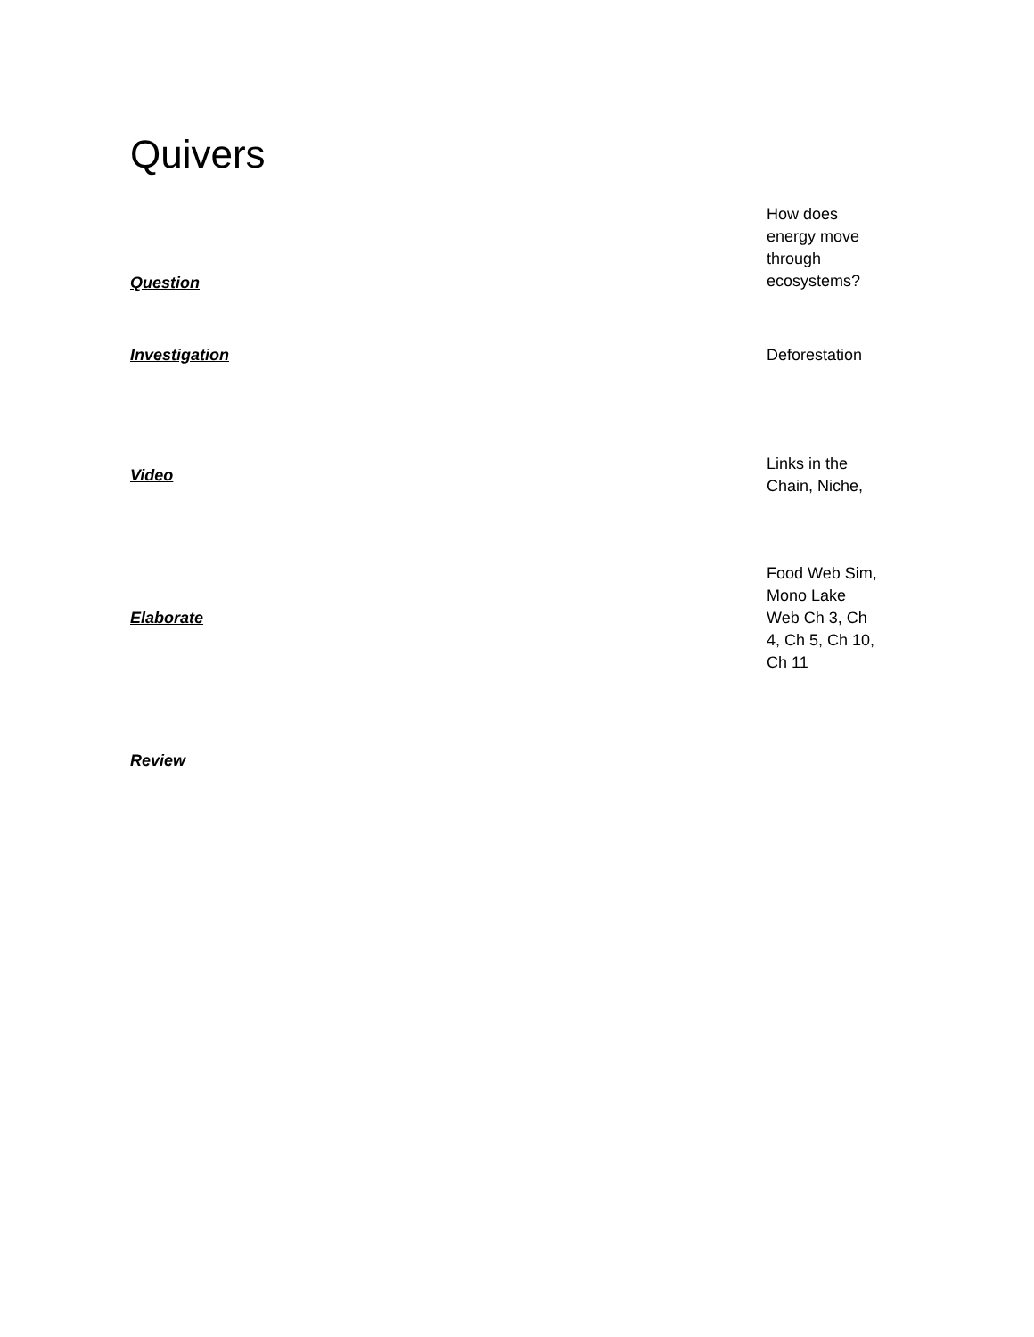Quivers
| Question | How does energy move through ecosystems? |
| Investigation | Deforestation |
| Video | Links in the Chain, Niche, |
| Elaborate | Food Web Sim, Mono Lake Web Ch 3, Ch 4, Ch 5, Ch 10, Ch 11 |
| Review | |